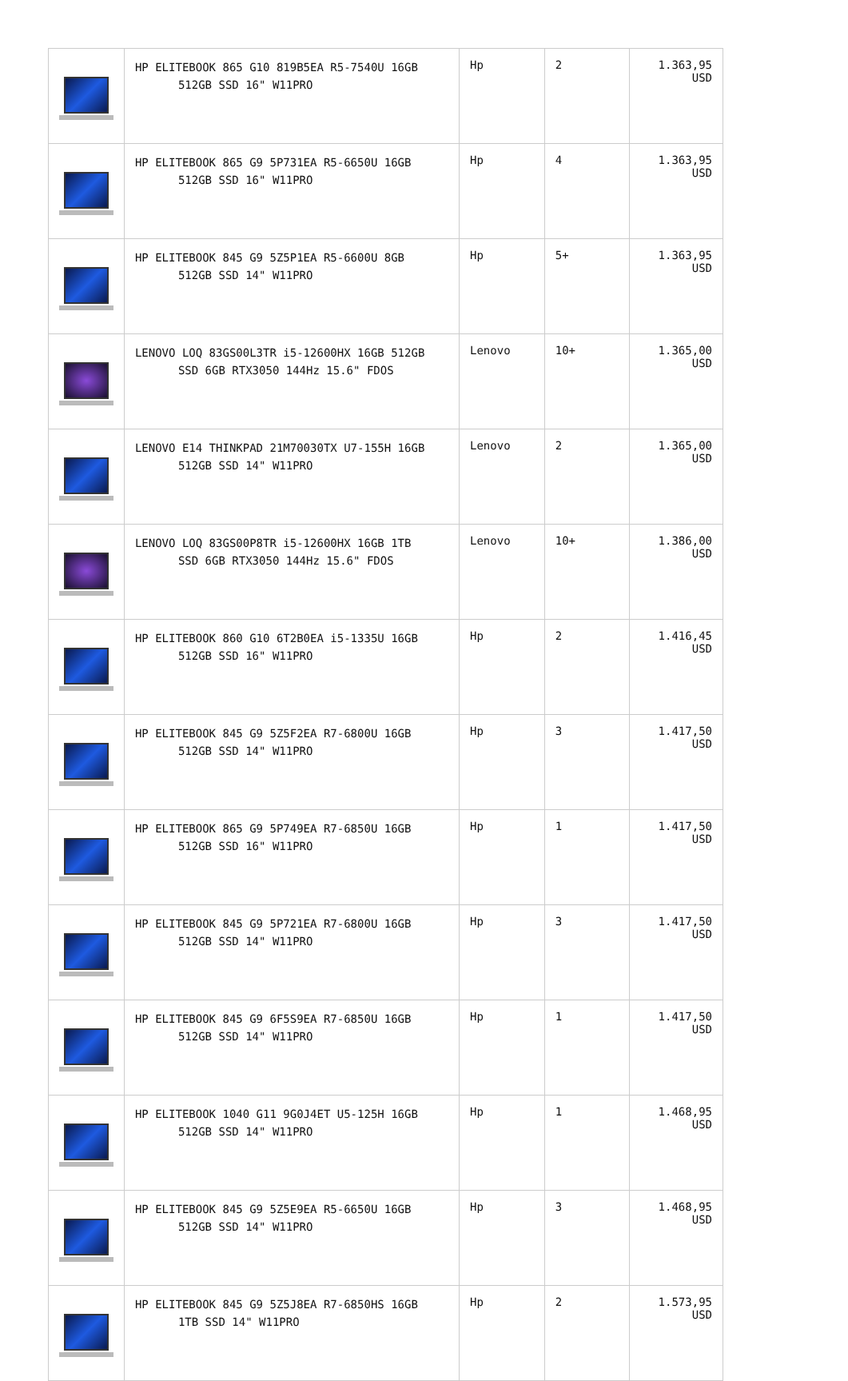| | HP ELITEBOOK 865 G10 819B5EA R5-7540U 16GB 512GB SSD 16" W11PRO | Hp | 2 | 1.363,95 USD |
| | HP ELITEBOOK 865 G9 5P731EA R5-6650U 16GB 512GB SSD 16" W11PRO | Hp | 4 | 1.363,95 USD |
| | HP ELITEBOOK 845 G9 5Z5P1EA R5-6600U 8GB 512GB SSD 14" W11PRO | Hp | 5+ | 1.363,95 USD |
| | LENOVO LOQ 83GS00L3TR i5-12600HX 16GB 512GB SSD 6GB RTX3050 144Hz 15.6" FDOS | Lenovo | 10+ | 1.365,00 USD |
| | LENOVO E14 THINKPAD 21M70030TX U7-155H 16GB 512GB SSD 14" W11PRO | Lenovo | 2 | 1.365,00 USD |
| | LENOVO LOQ 83GS00P8TR i5-12600HX 16GB 1TB SSD 6GB RTX3050 144Hz 15.6" FDOS | Lenovo | 10+ | 1.386,00 USD |
| | HP ELITEBOOK 860 G10 6T2B0EA i5-1335U 16GB 512GB SSD 16" W11PRO | Hp | 2 | 1.416,45 USD |
| | HP ELITEBOOK 845 G9 5Z5F2EA R7-6800U 16GB 512GB SSD 14" W11PRO | Hp | 3 | 1.417,50 USD |
| | HP ELITEBOOK 865 G9 5P749EA R7-6850U 16GB 512GB SSD 16" W11PRO | Hp | 1 | 1.417,50 USD |
| | HP ELITEBOOK 845 G9 5P721EA R7-6800U 16GB 512GB SSD 14" W11PRO | Hp | 3 | 1.417,50 USD |
| | HP ELITEBOOK 845 G9 6F5S9EA R7-6850U 16GB 512GB SSD 14" W11PRO | Hp | 1 | 1.417,50 USD |
| | HP ELITEBOOK 1040 G11 9G0J4ET U5-125H 16GB 512GB SSD 14" W11PRO | Hp | 1 | 1.468,95 USD |
| | HP ELITEBOOK 845 G9 5Z5E9EA R5-6650U 16GB 512GB SSD 14" W11PRO | Hp | 3 | 1.468,95 USD |
| | HP ELITEBOOK 845 G9 5Z5J8EA R7-6850HS 16GB 1TB SSD 14" W11PRO | Hp | 2 | 1.573,95 USD |